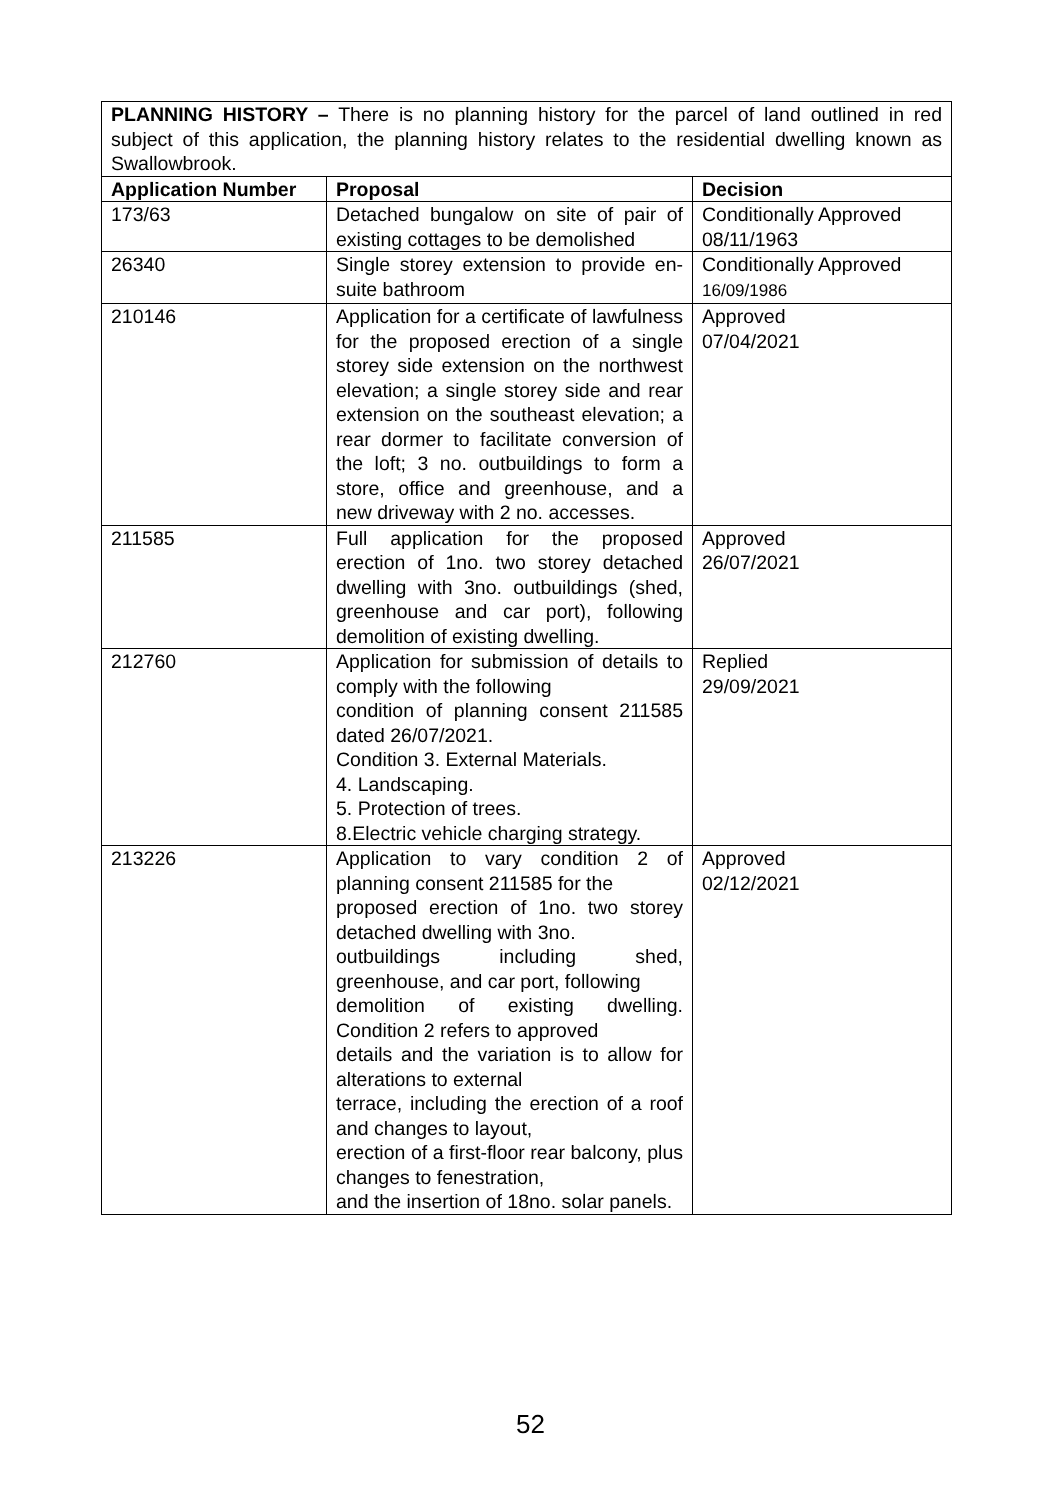| PLANNING HISTORY – There is no planning history for the parcel of land outlined in red subject of this application, the planning history relates to the residential dwelling known as Swallowbrook. | | |
| Application Number | Proposal | Decision |
| 173/63 | Detached bungalow on site of pair of existing cottages to be demolished | Conditionally Approved 08/11/1963 |
| 26340 | Single storey extension to provide en-suite bathroom | Conditionally Approved 16/09/1986 |
| 210146 | Application for a certificate of lawfulness for the proposed erection of a single storey side extension on the northwest elevation; a single storey side and rear extension on the southeast elevation; a rear dormer to facilitate conversion of the loft; 3 no. outbuildings to form a store, office and greenhouse, and a new driveway with 2 no. accesses. | Approved 07/04/2021 |
| 211585 | Full application for the proposed erection of 1no. two storey detached dwelling with 3no. outbuildings (shed, greenhouse and car port), following demolition of existing dwelling. | Approved 26/07/2021 |
| 212760 | Application for submission of details to comply with the following condition of planning consent 211585 dated 26/07/2021. Condition 3. External Materials. 4. Landscaping. 5. Protection of trees. 8.Electric vehicle charging strategy. | Replied 29/09/2021 |
| 213226 | Application to vary condition 2 of planning consent 211585 for the proposed erection of 1no. two storey detached dwelling with 3no. outbuildings including shed, greenhouse, and car port, following demolition of existing dwelling. Condition 2 refers to approved details and the variation is to allow for alterations to external terrace, including the erection of a roof and changes to layout, erection of a first-floor rear balcony, plus changes to fenestration, and the insertion of 18no. solar panels. | Approved 02/12/2021 |
52